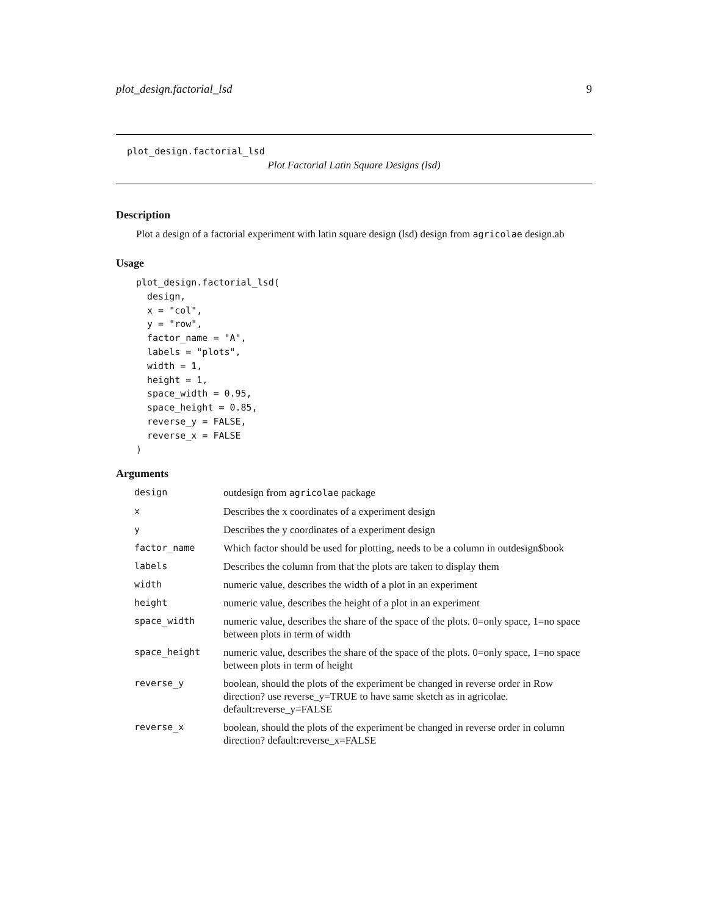plot_design.factorial_lsd 9
plot_design.factorial_lsd
Plot Factorial Latin Square Designs (lsd)
Description
Plot a design of a factorial experiment with latin square design (lsd) design from agricolae design.ab
Usage
plot_design.factorial_lsd(
  design,
  x = "col",
  y = "row",
  factor_name = "A",
  labels = "plots",
  width = 1,
  height = 1,
  space_width = 0.95,
  space_height = 0.85,
  reverse_y = FALSE,
  reverse_x = FALSE
)
Arguments
| design | outdesign from agricolae package |
| x | Describes the x coordinates of a experiment design |
| y | Describes the y coordinates of a experiment design |
| factor_name | Which factor should be used for plotting, needs to be a column in outdesign$book |
| labels | Describes the column from that the plots are taken to display them |
| width | numeric value, describes the width of a plot in an experiment |
| height | numeric value, describes the height of a plot in an experiment |
| space_width | numeric value, describes the share of the space of the plots. 0=only space, 1=no space between plots in term of width |
| space_height | numeric value, describes the share of the space of the plots. 0=only space, 1=no space between plots in term of height |
| reverse_y | boolean, should the plots of the experiment be changed in reverse order in Row direction? use reverse_y=TRUE to have same sketch as in agricolae. default:reverse_y=FALSE |
| reverse_x | boolean, should the plots of the experiment be changed in reverse order in column direction? default:reverse_x=FALSE |